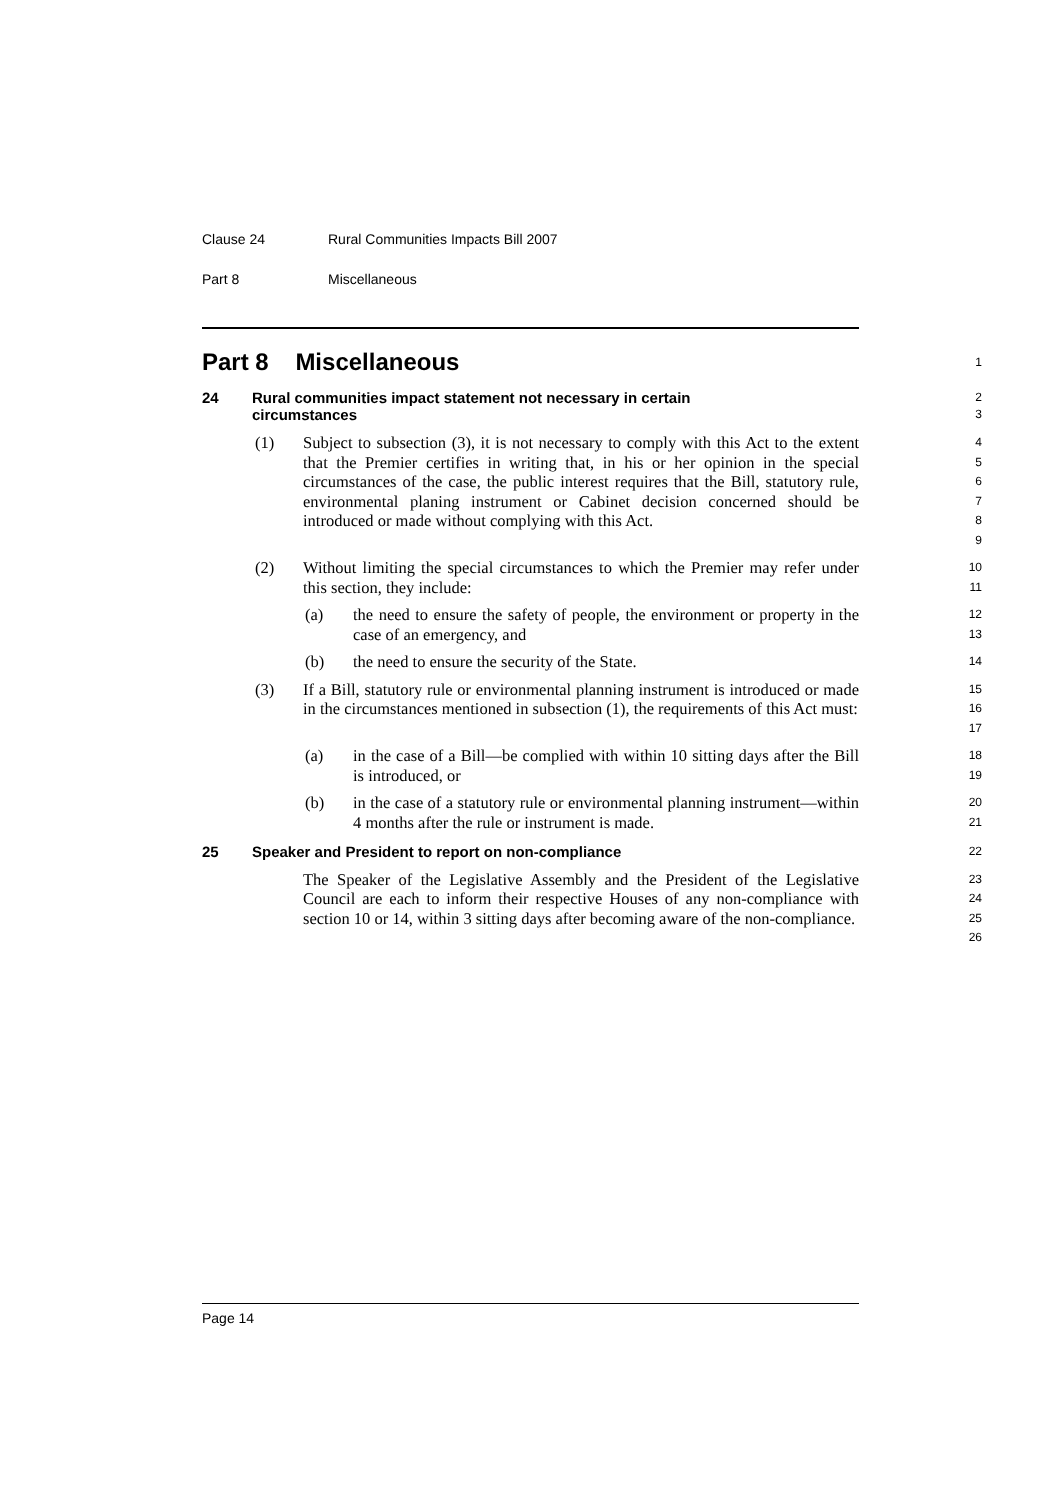Clause 24 Rural Communities Impacts Bill 2007
Part 8 Miscellaneous
Part 8 Miscellaneous
1
24 Rural communities impact statement not necessary in certain
circumstances
2
3
(1) Subject to subsection (3), it is not necessary to comply with this Act to the extent that the Premier certifies in writing that, in his or her opinion in the special circumstances of the case, the public interest requires that the Bill, statutory rule, environmental planing instrument or Cabinet decision concerned should be introduced or made without complying with this Act.
4
5
6
7
8
9
(2) Without limiting the special circumstances to which the Premier may refer under this section, they include:
10
11
(a) the need to ensure the safety of people, the environment or property in the case of an emergency, and
12
13
(b) the need to ensure the security of the State.
14
(3) If a Bill, statutory rule or environmental planning instrument is introduced or made in the circumstances mentioned in subsection (1), the requirements of this Act must:
15
16
17
(a) in the case of a Bill—be complied with within 10 sitting days after the Bill is introduced, or
18
19
(b) in the case of a statutory rule or environmental planning instrument—within 4 months after the rule or instrument is made.
20
21
25 Speaker and President to report on non-compliance
22
The Speaker of the Legislative Assembly and the President of the Legislative Council are each to inform their respective Houses of any non-compliance with section 10 or 14, within 3 sitting days after becoming aware of the non-compliance.
23
24
25
26
Page 14